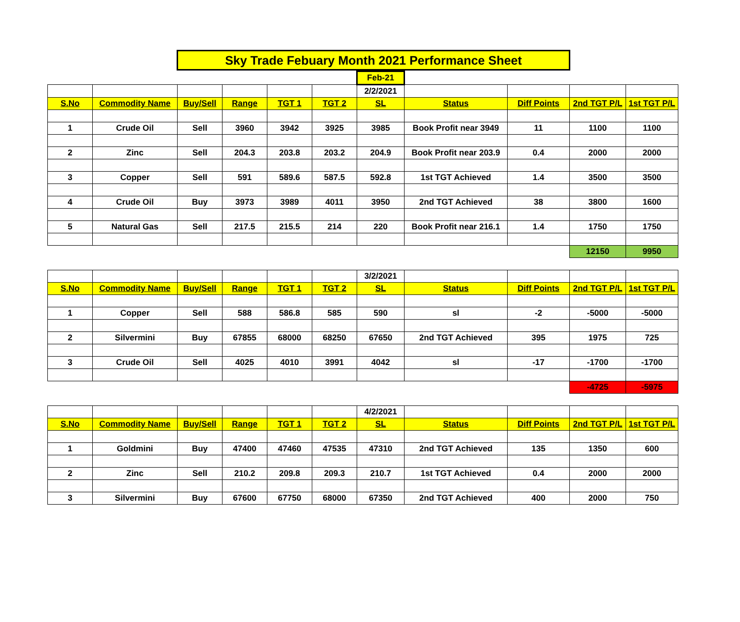Sky Trade Febuary Month 2021 Performance Sheet
| | | | | | | Feb-21 | | | | |
| | | | | | | 2/2/2021 | | | | |
| S.No | Commodity Name | Buy/Sell | Range | TGT 1 | TGT 2 | SL | Status | Diff Points | 2nd TGT P/L | 1st TGT P/L |
| 1 | Crude Oil | Sell | 3960 | 3942 | 3925 | 3985 | Book Profit near 3949 | 11 | 1100 | 1100 |
| 2 | Zinc | Sell | 204.3 | 203.8 | 203.2 | 204.9 | Book Profit near 203.9 | 0.4 | 2000 | 2000 |
| 3 | Copper | Sell | 591 | 589.6 | 587.5 | 592.8 | 1st TGT Achieved | 1.4 | 3500 | 3500 |
| 4 | Crude Oil | Buy | 3973 | 3989 | 4011 | 3950 | 2nd TGT Achieved | 38 | 3800 | 1600 |
| 5 | Natural Gas | Sell | 217.5 | 215.5 | 214 | 220 | Book Profit near 216.1 | 1.4 | 1750 | 1750 |
| | | | | | | | | | 12150 | 9950 |
| | | | | | | 3/2/2021 | | | | |
| S.No | Commodity Name | Buy/Sell | Range | TGT 1 | TGT 2 | SL | Status | Diff Points | 2nd TGT P/L | 1st TGT P/L |
| 1 | Copper | Sell | 588 | 586.8 | 585 | 590 | sl | -2 | -5000 | -5000 |
| 2 | Silvermini | Buy | 67855 | 68000 | 68250 | 67650 | 2nd TGT Achieved | 395 | 1975 | 725 |
| 3 | Crude Oil | Sell | 4025 | 4010 | 3991 | 4042 | sl | -17 | -1700 | -1700 |
| | | | | | | | | | -4725 | -5975 |
| | | | | | | 4/2/2021 | | | | |
| S.No | Commodity Name | Buy/Sell | Range | TGT 1 | TGT 2 | SL | Status | Diff Points | 2nd TGT P/L | 1st TGT P/L |
| 1 | Goldmini | Buy | 47400 | 47460 | 47535 | 47310 | 2nd TGT Achieved | 135 | 1350 | 600 |
| 2 | Zinc | Sell | 210.2 | 209.8 | 209.3 | 210.7 | 1st TGT Achieved | 0.4 | 2000 | 2000 |
| 3 | Silvermini | Buy | 67600 | 67750 | 68000 | 67350 | 2nd TGT Achieved | 400 | 2000 | 750 |